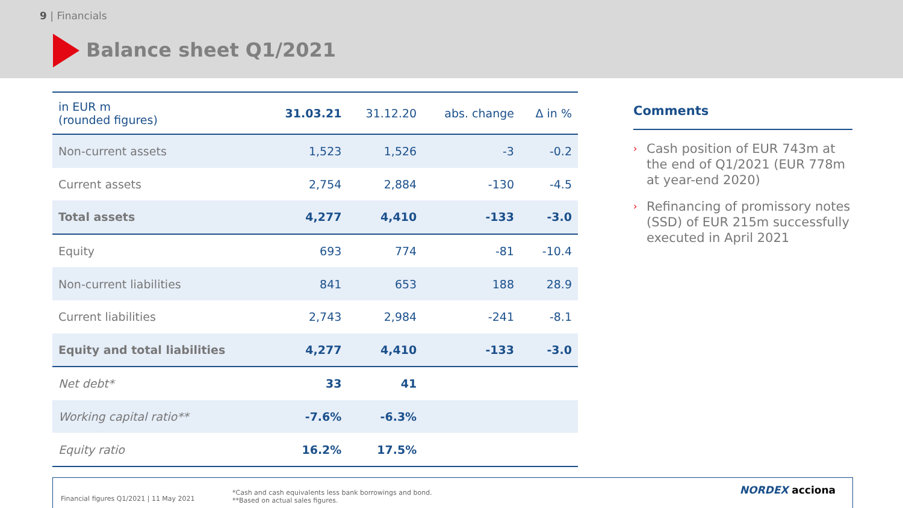9 | Financials
Balance sheet Q1/2021
| in EUR m (rounded figures) | 31.03.21 | 31.12.20 | abs. change | Δ in % |
| --- | --- | --- | --- | --- |
| Non-current assets | 1,523 | 1,526 | -3 | -0.2 |
| Current assets | 2,754 | 2,884 | -130 | -4.5 |
| Total assets | 4,277 | 4,410 | -133 | -3.0 |
| Equity | 693 | 774 | -81 | -10.4 |
| Non-current liabilities | 841 | 653 | 188 | 28.9 |
| Current liabilities | 2,743 | 2,984 | -241 | -8.1 |
| Equity and total liabilities | 4,277 | 4,410 | -133 | -3.0 |
| Net debt* | 33 | 41 | | |
| Working capital ratio** | -7.6% | -6.3% | | |
| Equity ratio | 16.2% | 17.5% | | |
Comments
› Cash position of EUR 743m at the end of Q1/2021 (EUR 778m at year-end 2020)
› Refinancing of promissory notes (SSD) of EUR 215m successfully executed in April 2021
Financial figures Q1/2021 | 11 May 2021
*Cash and cash equivalents less bank borrowings and bond.
**Based on actual sales figures.
NORDEX acciona